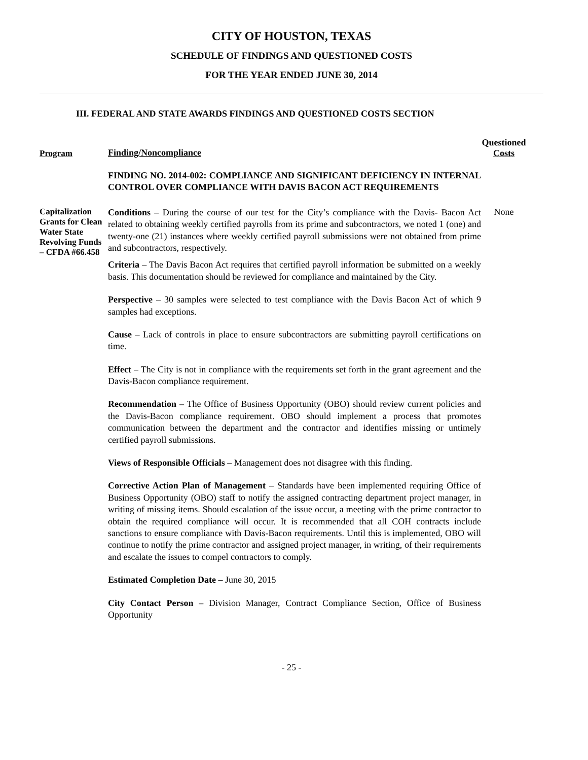CITY OF HOUSTON, TEXAS
SCHEDULE OF FINDINGS AND QUESTIONED COSTS
FOR THE YEAR ENDED JUNE 30, 2014
III. FEDERAL AND STATE AWARDS FINDINGS AND QUESTIONED COSTS SECTION
Program
Finding/Noncompliance
Questioned
Costs
FINDING NO. 2014-002: COMPLIANCE AND SIGNIFICANT DEFICIENCY IN INTERNAL CONTROL OVER COMPLIANCE WITH DAVIS BACON ACT REQUIREMENTS
Capitalization Grants for Clean Water State Revolving Funds – CFDA #66.458
Conditions – During the course of our test for the City’s compliance with the Davis- Bacon Act related to obtaining weekly certified payrolls from its prime and subcontractors, we noted 1 (one) and twenty-one (21) instances where weekly certified payroll submissions were not obtained from prime and subcontractors, respectively.
Criteria – The Davis Bacon Act requires that certified payroll information be submitted on a weekly basis. This documentation should be reviewed for compliance and maintained by the City.
Perspective – 30 samples were selected to test compliance with the Davis Bacon Act of which 9 samples had exceptions.
Cause – Lack of controls in place to ensure subcontractors are submitting payroll certifications on time.
Effect – The City is not in compliance with the requirements set forth in the grant agreement and the Davis-Bacon compliance requirement.
Recommendation – The Office of Business Opportunity (OBO) should review current policies and the Davis-Bacon compliance requirement. OBO should implement a process that promotes communication between the department and the contractor and identifies missing or untimely certified payroll submissions.
Views of Responsible Officials – Management does not disagree with this finding.
Corrective Action Plan of Management – Standards have been implemented requiring Office of Business Opportunity (OBO) staff to notify the assigned contracting department project manager, in writing of missing items. Should escalation of the issue occur, a meeting with the prime contractor to obtain the required compliance will occur. It is recommended that all COH contracts include sanctions to ensure compliance with Davis-Bacon requirements. Until this is implemented, OBO will continue to notify the prime contractor and assigned project manager, in writing, of their requirements and escalate the issues to compel contractors to comply.
Estimated Completion Date – June 30, 2015
City Contact Person – Division Manager, Contract Compliance Section, Office of Business Opportunity
None
- 25 -